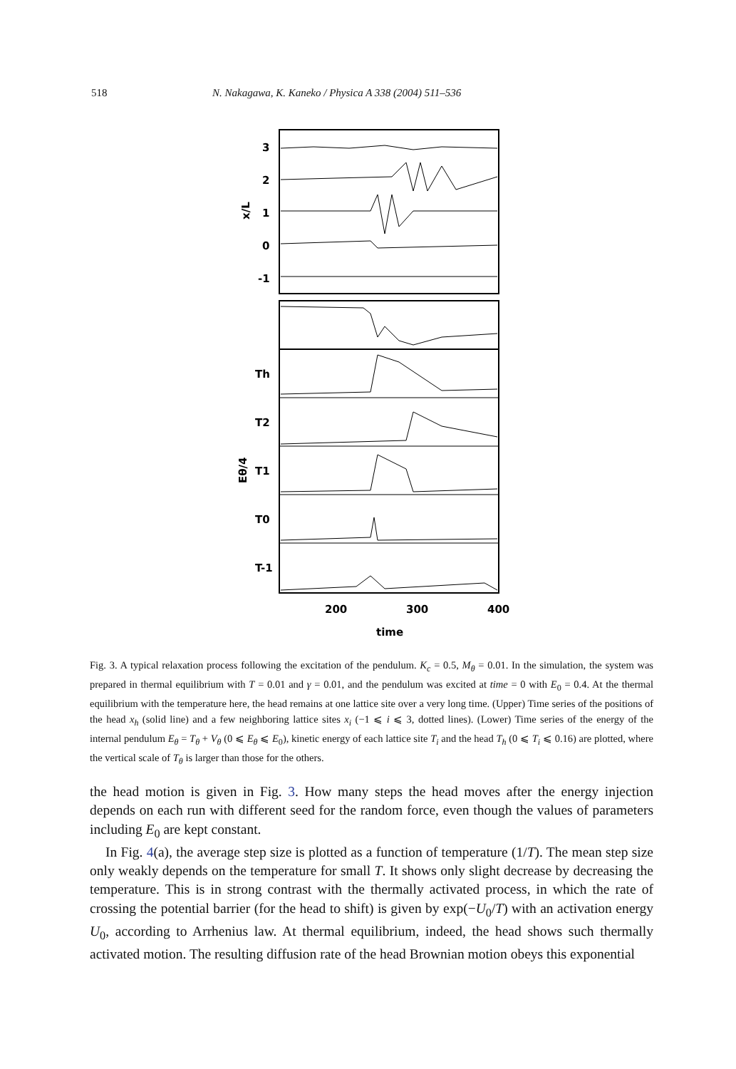518 N. Nakagawa, K. Kaneko / Physica A 338 (2004) 511–536
3
2
1
0
-1
x/L
Th
T2
T1
T0
T-1
Eθ/4
200
300
400
time
Fig. 3. A typical relaxation process following the excitation of the pendulum. K<sub>c</sub> = 0.5, M<sub>θ</sub> = 0.01. In the simulation, the system was prepared in thermal equilibrium with T = 0.01 and γ = 0.01, and the pendulum was excited at time = 0 with E<sub>0</sub> = 0.4. At the thermal equilibrium with the temperature here, the head remains at one lattice site over a very long time. (Upper) Time series of the positions of the head x<sub>h</sub> (solid line) and a few neighboring lattice sites x<sub>i</sub> (−1 ⩽ i ⩽ 3, dotted lines). (Lower) Time series of the energy of the internal pendulum E<sub>θ</sub> = T<sub>θ</sub> + V<sub>θ</sub> (0 ⩽ E<sub>θ</sub> ⩽ E<sub>0</sub>), kinetic energy of each lattice site T<sub>i</sub> and the head T<sub>h</sub> (0 ⩽ T<sub>i</sub> ⩽ 0.16) are plotted, where the vertical scale of T<sub>θ</sub> is larger than those for the others.
the head motion is given in Fig. 3. How many steps the head moves after the energy injection depends on each run with different seed for the random force, even though the values of parameters including E<sub>0</sub> are kept constant.
In Fig. 4(a), the average step size is plotted as a function of temperature (1/T). The mean step size only weakly depends on the temperature for small T. It shows only slight decrease by decreasing the temperature. This is in strong contrast with the thermally activated process, in which the rate of crossing the potential barrier (for the head to shift) is given by exp(−U<sub>0</sub>/T) with an activation energy U<sub>0</sub>, according to Arrhenius law. At thermal equilibrium, indeed, the head shows such thermally activated motion. The resulting diffusion rate of the head Brownian motion obeys this exponential